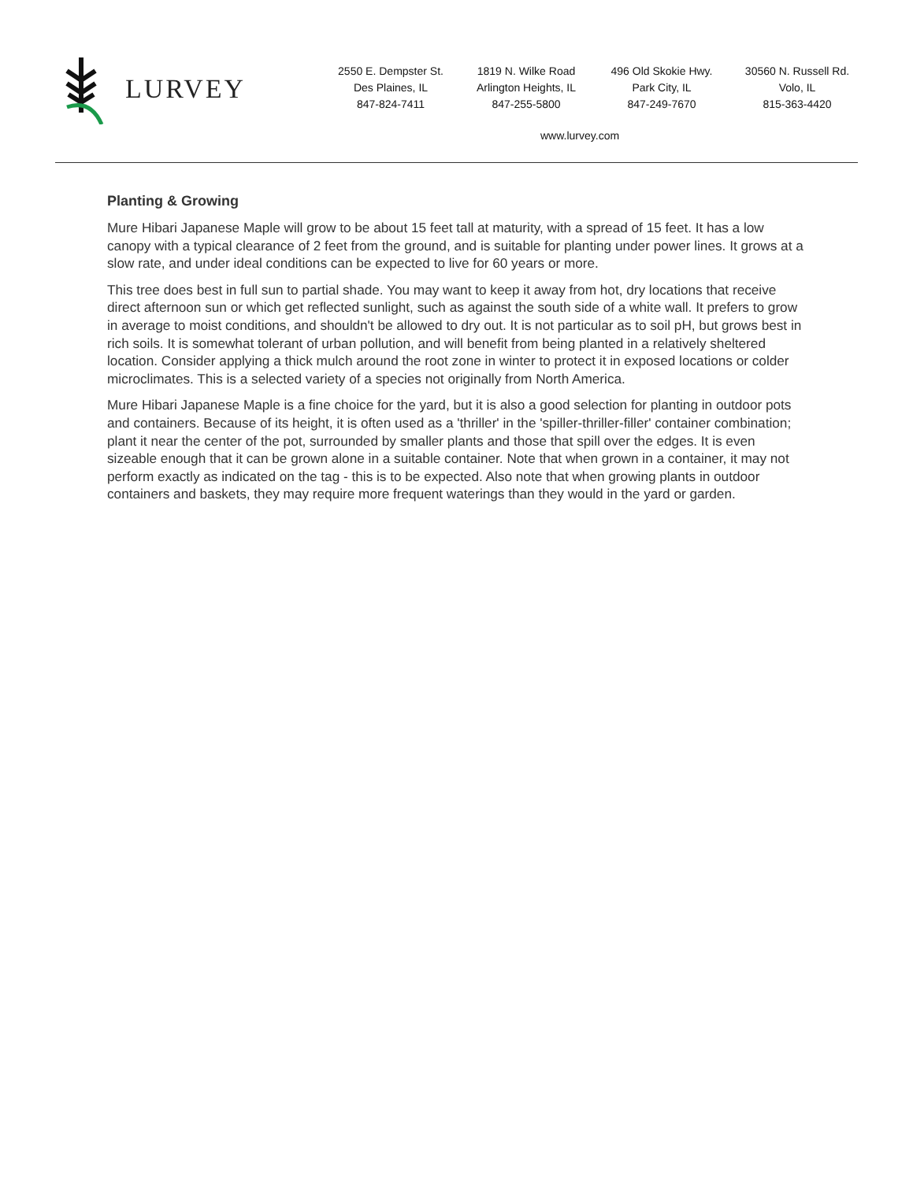LURVEY
2550 E. Dempster St.
Des Plaines, IL
847-824-7411
1819 N. Wilke Road
Arlington Heights, IL
847-255-5800
496 Old Skokie Hwy.
Park City, IL
847-249-7670
30560 N. Russell Rd.
Volo, IL
815-363-4420
www.lurvey.com
Planting & Growing
Mure Hibari Japanese Maple will grow to be about 15 feet tall at maturity, with a spread of 15 feet. It has a low canopy with a typical clearance of 2 feet from the ground, and is suitable for planting under power lines. It grows at a slow rate, and under ideal conditions can be expected to live for 60 years or more.
This tree does best in full sun to partial shade. You may want to keep it away from hot, dry locations that receive direct afternoon sun or which get reflected sunlight, such as against the south side of a white wall. It prefers to grow in average to moist conditions, and shouldn't be allowed to dry out. It is not particular as to soil pH, but grows best in rich soils. It is somewhat tolerant of urban pollution, and will benefit from being planted in a relatively sheltered location. Consider applying a thick mulch around the root zone in winter to protect it in exposed locations or colder microclimates. This is a selected variety of a species not originally from North America.
Mure Hibari Japanese Maple is a fine choice for the yard, but it is also a good selection for planting in outdoor pots and containers. Because of its height, it is often used as a 'thriller' in the 'spiller-thriller-filler' container combination; plant it near the center of the pot, surrounded by smaller plants and those that spill over the edges. It is even sizeable enough that it can be grown alone in a suitable container. Note that when grown in a container, it may not perform exactly as indicated on the tag - this is to be expected. Also note that when growing plants in outdoor containers and baskets, they may require more frequent waterings than they would in the yard or garden.